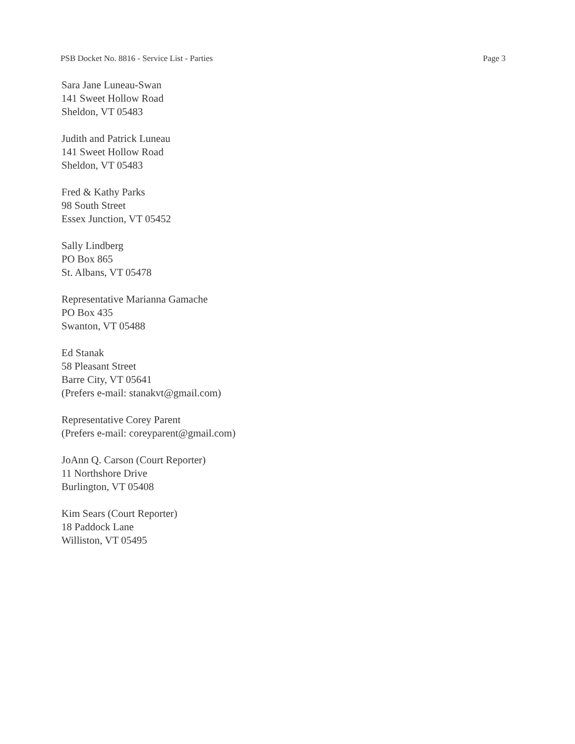PSB Docket No. 8816 - Service List - Parties Page 3
Sara Jane Luneau-Swan
141 Sweet Hollow Road
Sheldon, VT 05483
Judith and Patrick Luneau
141 Sweet Hollow Road
Sheldon, VT 05483
Fred & Kathy Parks
98 South Street
Essex Junction, VT 05452
Sally Lindberg
PO Box 865
St. Albans, VT 05478
Representative Marianna Gamache
PO Box 435
Swanton, VT 05488
Ed Stanak
58 Pleasant Street
Barre City, VT 05641
(Prefers e-mail: stanakvt@gmail.com)
Representative Corey Parent
(Prefers e-mail: coreyparent@gmail.com)
JoAnn Q. Carson (Court Reporter)
11 Northshore Drive
Burlington, VT 05408
Kim Sears (Court Reporter)
18 Paddock Lane
Williston, VT 05495